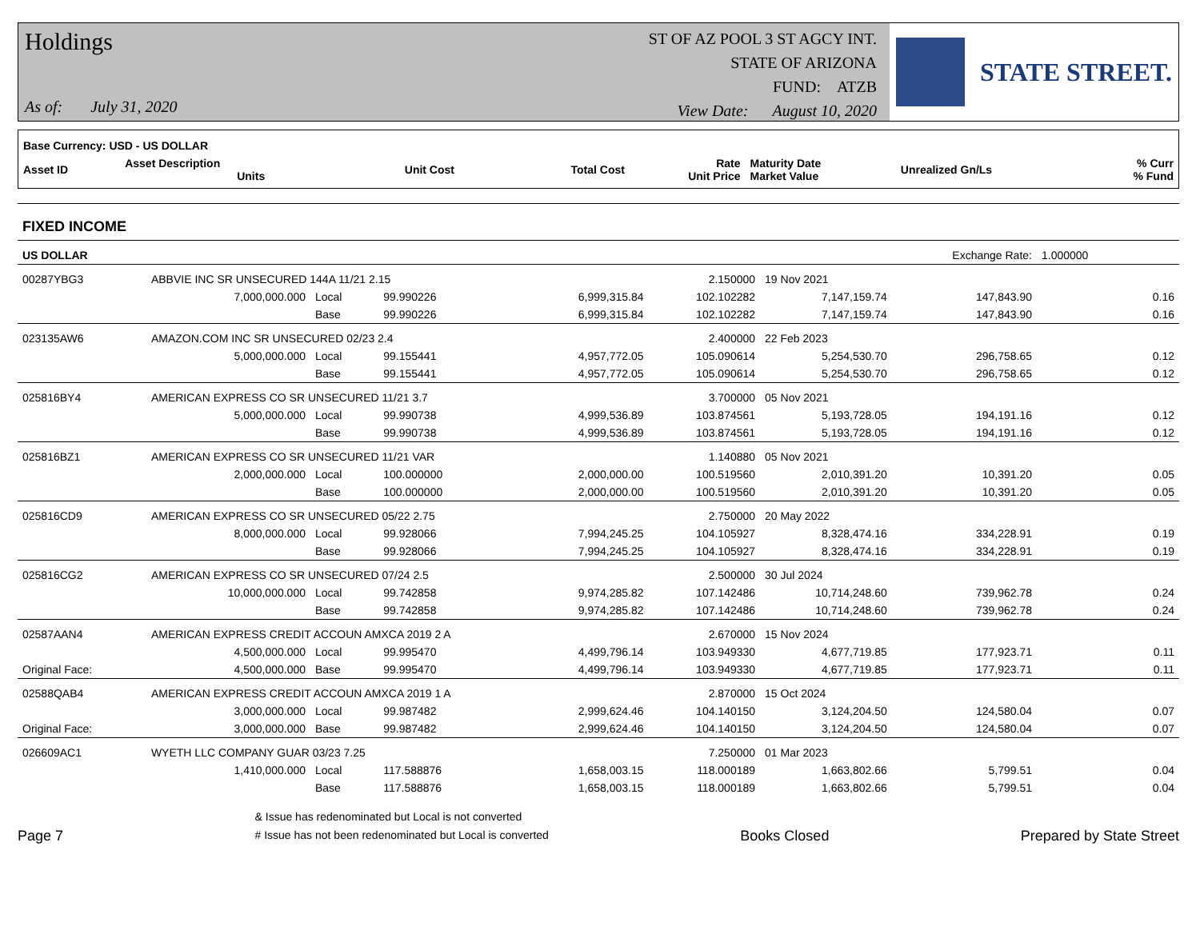Holdings
As of: July 31, 2020
ST OF AZ POOL 3 ST AGCY INT.
STATE OF ARIZONA
FUND: ATZB
View Date: August 10, 2020
STATE STREET.
| Base Currency: USD - US DOLLAR | | | | | | | |
| --- | --- | --- | --- | --- | --- | --- | --- |
| Asset ID | Asset Description Units | Unit Cost | Total Cost | Rate Unit Price | Maturity Date Market Value | Unrealized Gn/Ls | % Curr % Fund |
FIXED INCOME
| US DOLLAR | | | | | | | Exchange Rate: | 1.000000 | |
| 00287YBG3 | ABBVIE INC SR UNSECURED 144A 11/21 2.15 | | | | 2.150000 | 19 Nov 2021 | | | |
| | 7,000,000.000 | Local | 99.990226 | 6,999,315.84 | 102.102282 | 7,147,159.74 | 147,843.90 | | 0.16 |
| | | Base | 99.990226 | 6,999,315.84 | 102.102282 | 7,147,159.74 | 147,843.90 | | 0.16 |
| 023135AW6 | AMAZON.COM INC SR UNSECURED 02/23 2.4 | | | | 2.400000 | 22 Feb 2023 | | | |
| | 5,000,000.000 | Local | 99.155441 | 4,957,772.05 | 105.090614 | 5,254,530.70 | 296,758.65 | | 0.12 |
| | | Base | 99.155441 | 4,957,772.05 | 105.090614 | 5,254,530.70 | 296,758.65 | | 0.12 |
| 025816BY4 | AMERICAN EXPRESS CO SR UNSECURED 11/21 3.7 | | | | 3.700000 | 05 Nov 2021 | | | |
| | 5,000,000.000 | Local | 99.990738 | 4,999,536.89 | 103.874561 | 5,193,728.05 | 194,191.16 | | 0.12 |
| | | Base | 99.990738 | 4,999,536.89 | 103.874561 | 5,193,728.05 | 194,191.16 | | 0.12 |
| 025816BZ1 | AMERICAN EXPRESS CO SR UNSECURED 11/21 VAR | | | | 1.140880 | 05 Nov 2021 | | | |
| | 2,000,000.000 | Local | 100.000000 | 2,000,000.00 | 100.519560 | 2,010,391.20 | 10,391.20 | | 0.05 |
| | | Base | 100.000000 | 2,000,000.00 | 100.519560 | 2,010,391.20 | 10,391.20 | | 0.05 |
| 025816CD9 | AMERICAN EXPRESS CO SR UNSECURED 05/22 2.75 | | | | 2.750000 | 20 May 2022 | | | |
| | 8,000,000.000 | Local | 99.928066 | 7,994,245.25 | 104.105927 | 8,328,474.16 | 334,228.91 | | 0.19 |
| | | Base | 99.928066 | 7,994,245.25 | 104.105927 | 8,328,474.16 | 334,228.91 | | 0.19 |
| 025816CG2 | AMERICAN EXPRESS CO SR UNSECURED 07/24 2.5 | | | | 2.500000 | 30 Jul 2024 | | | |
| | 10,000,000.000 | Local | 99.742858 | 9,974,285.82 | 107.142486 | 10,714,248.60 | 739,962.78 | | 0.24 |
| | | Base | 99.742858 | 9,974,285.82 | 107.142486 | 10,714,248.60 | 739,962.78 | | 0.24 |
| 02587AAN4 | AMERICAN EXPRESS CREDIT ACCOUN AMXCA 2019 2 A | | | | 2.670000 | 15 Nov 2024 | | | |
| | 4,500,000.000 | Local | 99.995470 | 4,499,796.14 | 103.949330 | 4,677,719.85 | 177,923.71 | | 0.11 |
| Original Face: | 4,500,000.000 | Base | 99.995470 | 4,499,796.14 | 103.949330 | 4,677,719.85 | 177,923.71 | | 0.11 |
| 02588QAB4 | AMERICAN EXPRESS CREDIT ACCOUN AMXCA 2019 1 A | | | | 2.870000 | 15 Oct 2024 | | | |
| | 3,000,000.000 | Local | 99.987482 | 2,999,624.46 | 104.140150 | 3,124,204.50 | 124,580.04 | | 0.07 |
| Original Face: | 3,000,000.000 | Base | 99.987482 | 2,999,624.46 | 104.140150 | 3,124,204.50 | 124,580.04 | | 0.07 |
| 026609AC1 | WYETH LLC COMPANY GUAR 03/23 7.25 | | | | 7.250000 | 01 Mar 2023 | | | |
| | 1,410,000.000 | Local | 117.588876 | 1,658,003.15 | 118.000189 | 1,663,802.66 | 5,799.51 | | 0.04 |
| | | Base | 117.588876 | 1,658,003.15 | 118.000189 | 1,663,802.66 | 5,799.51 | | 0.04 |
Page 7
& Issue has redenominated but Local is not converted
# Issue has not been redenominated but Local is converted
Books Closed
Prepared by State Street